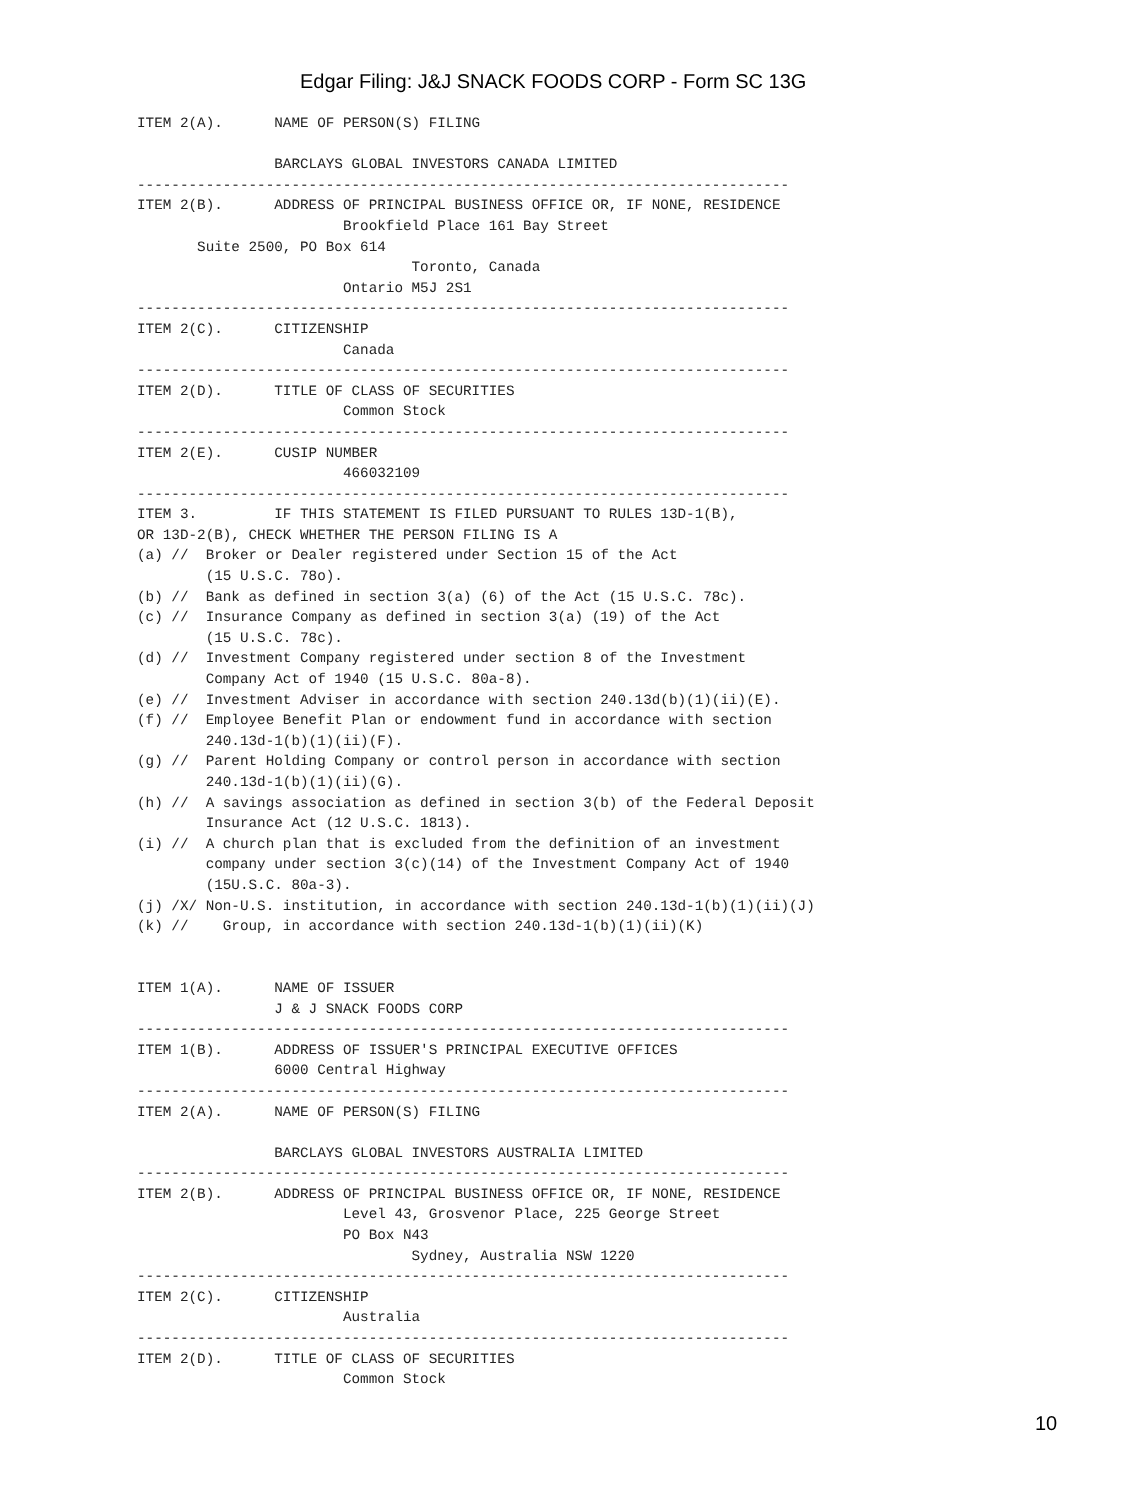Edgar Filing: J&J SNACK FOODS CORP - Form SC 13G
ITEM 2(A).      NAME OF PERSON(S) FILING

                BARCLAYS GLOBAL INVESTORS CANADA LIMITED
----------------------------------------------------------------------------
ITEM 2(B).      ADDRESS OF PRINCIPAL BUSINESS OFFICE OR, IF NONE, RESIDENCE
                        Brookfield Place 161 Bay Street
       Suite 2500, PO Box 614
                                Toronto, Canada
                        Ontario M5J 2S1
----------------------------------------------------------------------------
ITEM 2(C).      CITIZENSHIP
                        Canada
----------------------------------------------------------------------------
ITEM 2(D).      TITLE OF CLASS OF SECURITIES
                        Common Stock
----------------------------------------------------------------------------
ITEM 2(E).      CUSIP NUMBER
                        466032109
----------------------------------------------------------------------------
ITEM 3.         IF THIS STATEMENT IS FILED PURSUANT TO RULES 13D-1(B),
OR 13D-2(B), CHECK WHETHER THE PERSON FILING IS A
(a) //  Broker or Dealer registered under Section 15 of the Act
        (15 U.S.C. 78o).
(b) //  Bank as defined in section 3(a) (6) of the Act (15 U.S.C. 78c).
(c) //  Insurance Company as defined in section 3(a) (19) of the Act
        (15 U.S.C. 78c).
(d) //  Investment Company registered under section 8 of the Investment
        Company Act of 1940 (15 U.S.C. 80a-8).
(e) //  Investment Adviser in accordance with section 240.13d(b)(1)(ii)(E).
(f) //  Employee Benefit Plan or endowment fund in accordance with section
        240.13d-1(b)(1)(ii)(F).
(g) //  Parent Holding Company or control person in accordance with section
        240.13d-1(b)(1)(ii)(G).
(h) //  A savings association as defined in section 3(b) of the Federal Deposit
        Insurance Act (12 U.S.C. 1813).
(i) //  A church plan that is excluded from the definition of an investment
        company under section 3(c)(14) of the Investment Company Act of 1940
        (15U.S.C. 80a-3).
(j) /X/ Non-U.S. institution, in accordance with section 240.13d-1(b)(1)(ii)(J)
(k) //    Group, in accordance with section 240.13d-1(b)(1)(ii)(K)


ITEM 1(A).      NAME OF ISSUER
                J & J SNACK FOODS CORP
----------------------------------------------------------------------------
ITEM 1(B).      ADDRESS OF ISSUER'S PRINCIPAL EXECUTIVE OFFICES
                6000 Central Highway
----------------------------------------------------------------------------
ITEM 2(A).      NAME OF PERSON(S) FILING

                BARCLAYS GLOBAL INVESTORS AUSTRALIA LIMITED
----------------------------------------------------------------------------
ITEM 2(B).      ADDRESS OF PRINCIPAL BUSINESS OFFICE OR, IF NONE, RESIDENCE
                        Level 43, Grosvenor Place, 225 George Street
                        PO Box N43
                                Sydney, Australia NSW 1220
----------------------------------------------------------------------------
ITEM 2(C).      CITIZENSHIP
                        Australia
----------------------------------------------------------------------------
ITEM 2(D).      TITLE OF CLASS OF SECURITIES
                        Common Stock
10